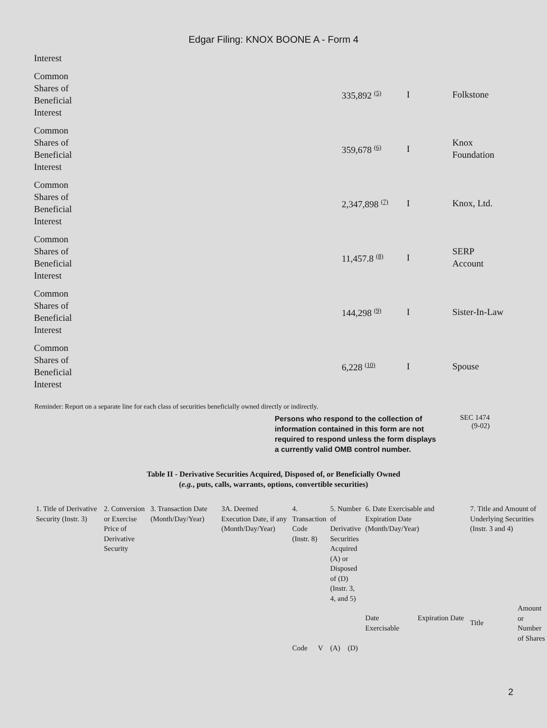Edgar Filing: KNOX BOONE A - Form 4
| Interest | | | |
| Common Shares of Beneficial Interest | 335,892 (5) | I | Folkstone |
| Common Shares of Beneficial Interest | 359,678 (6) | I | Knox Foundation |
| Common Shares of Beneficial Interest | 2,347,898 (7) | I | Knox, Ltd. |
| Common Shares of Beneficial Interest | 11,457.8 (8) | I | SERP Account |
| Common Shares of Beneficial Interest | 144,298 (9) | I | Sister-In-Law |
| Common Shares of Beneficial Interest | 6,228 (10) | I | Spouse |
Reminder: Report on a separate line for each class of securities beneficially owned directly or indirectly.
Persons who respond to the collection of information contained in this form are not required to respond unless the form displays a currently valid OMB control number.
SEC 1474
(9-02)
Table II - Derivative Securities Acquired, Disposed of, or Beneficially Owned
(e.g., puts, calls, warrants, options, convertible securities)
| 1. Title of Derivative Security (Instr. 3) | 2. Conversion or Exercise Price of Derivative Security | 3. Transaction Date (Month/Day/Year) | 3A. Deemed Execution Date, if any (Month/Day/Year) | 4. Transaction Code (Instr. 8) | | 5. Number of Derivative Securities Acquired (A) or Disposed of (D) (Instr. 3, 4, and 5) | | 6. Date Exercisable and Expiration Date (Month/Day/Year) | | 7. Title and Amount of Underlying Securities (Instr. 3 and 4) | |
| | | | | | | | | Date Exercisable | Expiration Date | Title | Amount or Number of Shares |
| | | | | Code | V | (A) | (D) | | | | |
2